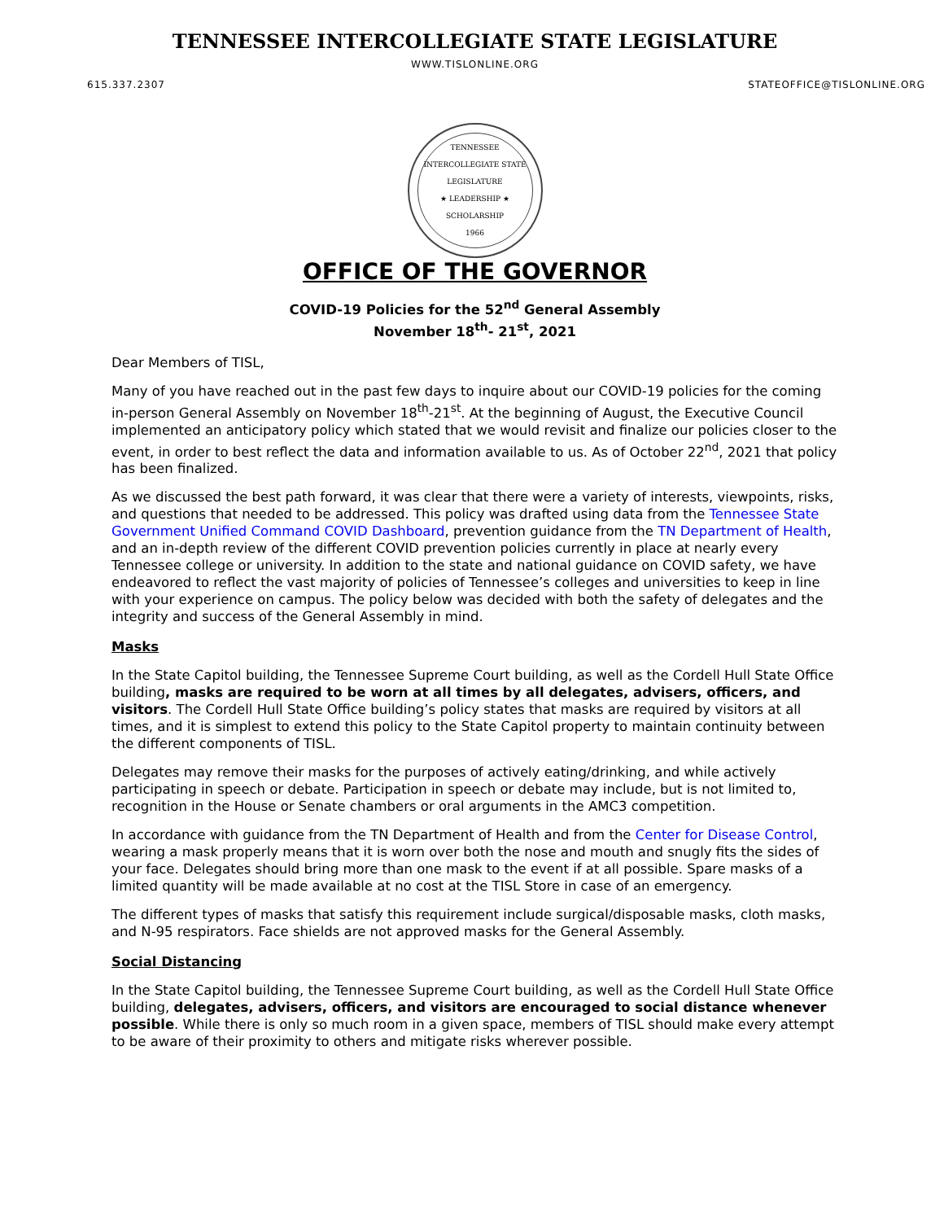TENNESSEE INTERCOLLEGIATE STATE LEGISLATURE
WWW.TISLONLINE.ORG
615.337.2307 STATEOFFICE@TISLONLINE.ORG
TENNESSEE INTERCOLLEGIATE STATE LEGISLATURE
★ LEADERSHIP ★
SCHOLARSHIP
1966
OFFICE OF THE GOVERNOR
COVID-19 Policies for the 52<sup>nd</sup> General Assembly
November 18<sup>th</sup>- 21<sup>st</sup>, 2021
Dear Members of TISL,
Many of you have reached out in the past few days to inquire about our COVID-19 policies for the coming in-person General Assembly on November 18<sup>th</sup>-21<sup>st</sup>. At the beginning of August, the Executive Council implemented an anticipatory policy which stated that we would revisit and finalize our policies closer to the event, in order to best reflect the data and information available to us. As of October 22<sup>nd</sup>, 2021 that policy has been finalized.
As we discussed the best path forward, it was clear that there were a variety of interests, viewpoints, risks, and questions that needed to be addressed. This policy was drafted using data from the Tennessee State Government Unified Command COVID Dashboard, prevention guidance from the TN Department of Health, and an in-depth review of the different COVID prevention policies currently in place at nearly every Tennessee college or university. In addition to the state and national guidance on COVID safety, we have endeavored to reflect the vast majority of policies of Tennessee’s colleges and universities to keep in line with your experience on campus. The policy below was decided with both the safety of delegates and the integrity and success of the General Assembly in mind.
Masks
In the State Capitol building, the Tennessee Supreme Court building, as well as the Cordell Hull State Office building, masks are required to be worn at all times by all delegates, advisers, officers, and visitors. The Cordell Hull State Office building’s policy states that masks are required by visitors at all times, and it is simplest to extend this policy to the State Capitol property to maintain continuity between the different components of TISL.
Delegates may remove their masks for the purposes of actively eating/drinking, and while actively participating in speech or debate. Participation in speech or debate may include, but is not limited to, recognition in the House or Senate chambers or oral arguments in the AMC3 competition.
In accordance with guidance from the TN Department of Health and from the Center for Disease Control, wearing a mask properly means that it is worn over both the nose and mouth and snugly fits the sides of your face. Delegates should bring more than one mask to the event if at all possible. Spare masks of a limited quantity will be made available at no cost at the TISL Store in case of an emergency.
The different types of masks that satisfy this requirement include surgical/disposable masks, cloth masks, and N-95 respirators. Face shields are not approved masks for the General Assembly.
Social Distancing
In the State Capitol building, the Tennessee Supreme Court building, as well as the Cordell Hull State Office building, delegates, advisers, officers, and visitors are encouraged to social distance whenever possible. While there is only so much room in a given space, members of TISL should make every attempt to be aware of their proximity to others and mitigate risks wherever possible.